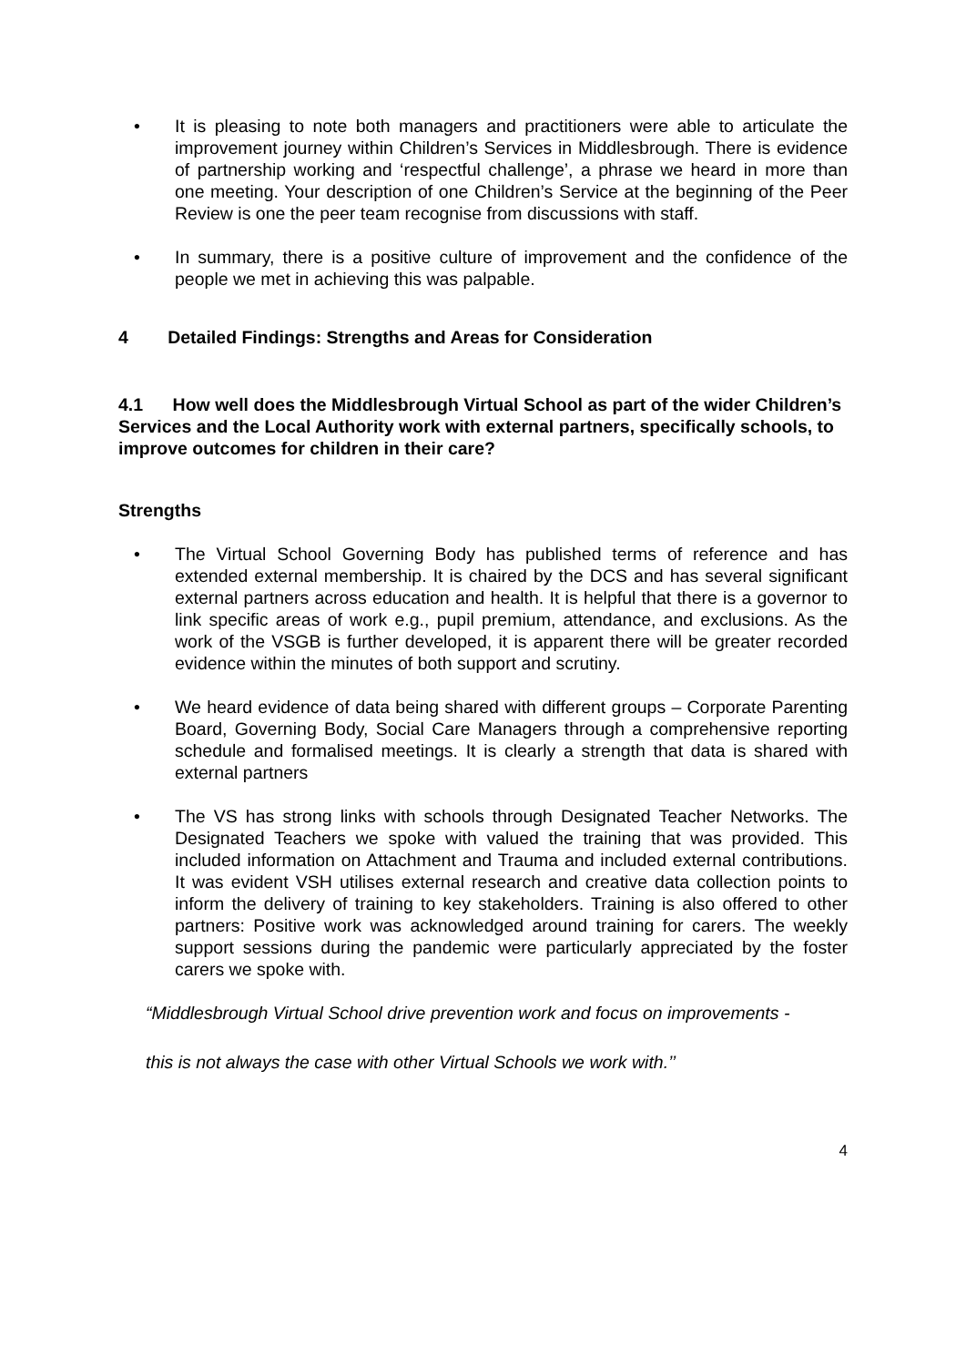• It is pleasing to note both managers and practitioners were able to articulate the improvement journey within Children’s Services in Middlesbrough. There is evidence of partnership working and ‘respectful challenge’, a phrase we heard in more than one meeting. Your description of one Children’s Service at the beginning of the Peer Review is one the peer team recognise from discussions with staff.
• In summary, there is a positive culture of improvement and the confidence of the people we met in achieving this was palpable.
4 Detailed Findings: Strengths and Areas for Consideration
4.1 How well does the Middlesbrough Virtual School as part of the wider Children’s Services and the Local Authority work with external partners, specifically schools, to improve outcomes for children in their care?
Strengths
• The Virtual School Governing Body has published terms of reference and has extended external membership. It is chaired by the DCS and has several significant external partners across education and health. It is helpful that there is a governor to link specific areas of work e.g., pupil premium, attendance, and exclusions. As the work of the VSGB is further developed, it is apparent there will be greater recorded evidence within the minutes of both support and scrutiny.
• We heard evidence of data being shared with different groups – Corporate Parenting Board, Governing Body, Social Care Managers through a comprehensive reporting schedule and formalised meetings. It is clearly a strength that data is shared with external partners
• The VS has strong links with schools through Designated Teacher Networks. The Designated Teachers we spoke with valued the training that was provided. This included information on Attachment and Trauma and included external contributions. It was evident VSH utilises external research and creative data collection points to inform the delivery of training to key stakeholders. Training is also offered to other partners: Positive work was acknowledged around training for carers. The weekly support sessions during the pandemic were particularly appreciated by the foster carers we spoke with.
“Middlesbrough Virtual School drive prevention work and focus on improvements -
this is not always the case with other Virtual Schools we work with.’’
4